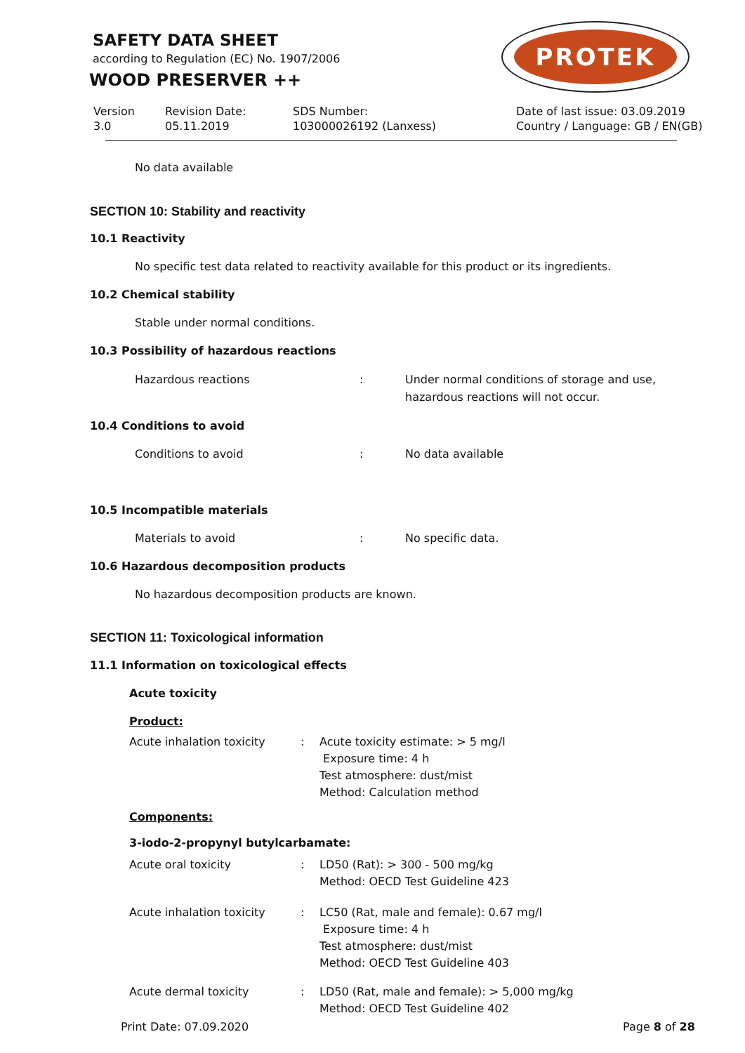SAFETY DATA SHEET
according to Regulation (EC) No. 1907/2006
WOOD PRESERVER ++
PROTEK
Version
3.0
Revision Date:
05.11.2019
SDS Number:
103000026192 (Lanxess)
Date of last issue: 03.09.2019
Country / Language: GB / EN(GB)
No data available
SECTION 10: Stability and reactivity
10.1 Reactivity
No specific test data related to reactivity available for this product or its ingredients.
10.2 Chemical stability
Stable under normal conditions.
10.3 Possibility of hazardous reactions
Hazardous reactions :
Under normal conditions of storage and use,
hazardous reactions will not occur.
10.4 Conditions to avoid
Conditions to avoid : No data available
10.5 Incompatible materials
Materials to avoid : No specific data.
10.6 Hazardous decomposition products
No hazardous decomposition products are known.
SECTION 11: Toxicological information
11.1 Information on toxicological effects
Acute toxicity
Product:
Acute inhalation toxicity :
Acute toxicity estimate: > 5 mg/l
Exposure time: 4 h
Test atmosphere: dust/mist
Method: Calculation method
Components:
3-iodo-2-propynyl butylcarbamate:
Acute oral toxicity :
LD50 (Rat): > 300 - 500 mg/kg
Method: OECD Test Guideline 423
Acute inhalation toxicity :
LC50 (Rat, male and female): 0.67 mg/l
Exposure time: 4 h
Test atmosphere: dust/mist
Method: OECD Test Guideline 403
Acute dermal toxicity :
LD50 (Rat, male and female): > 5,000 mg/kg
Method: OECD Test Guideline 402
Print Date: 07.09.2020 Page 8 of 28